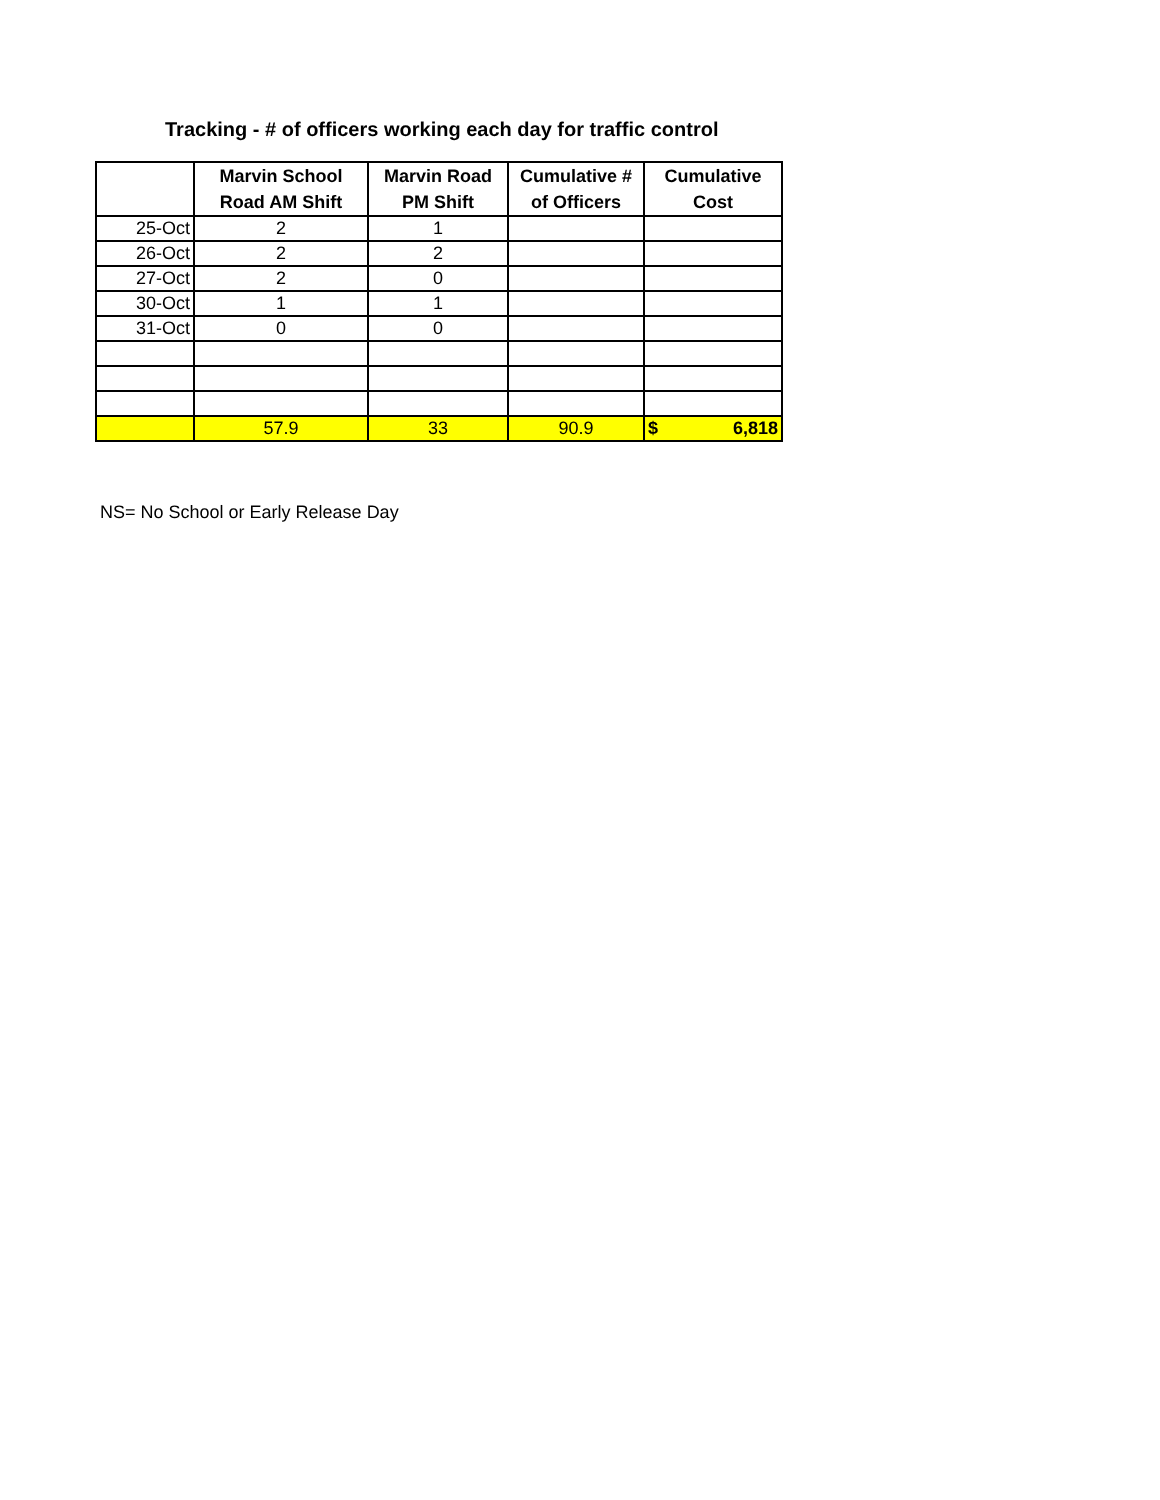Tracking - # of officers working each day for traffic control
| | Marvin School Road AM Shift | Marvin Road PM Shift | Cumulative # of Officers | Cumulative Cost |
| --- | --- | --- | --- | --- |
| 25-Oct | 2 | 1 | | |
| 26-Oct | 2 | 2 | | |
| 27-Oct | 2 | 0 | | |
| 30-Oct | 1 | 1 | | |
| 31-Oct | 0 | 0 | | |
| | 57.9 | 33 | 90.9 | $ 6,818 |
NS= No School or Early Release Day